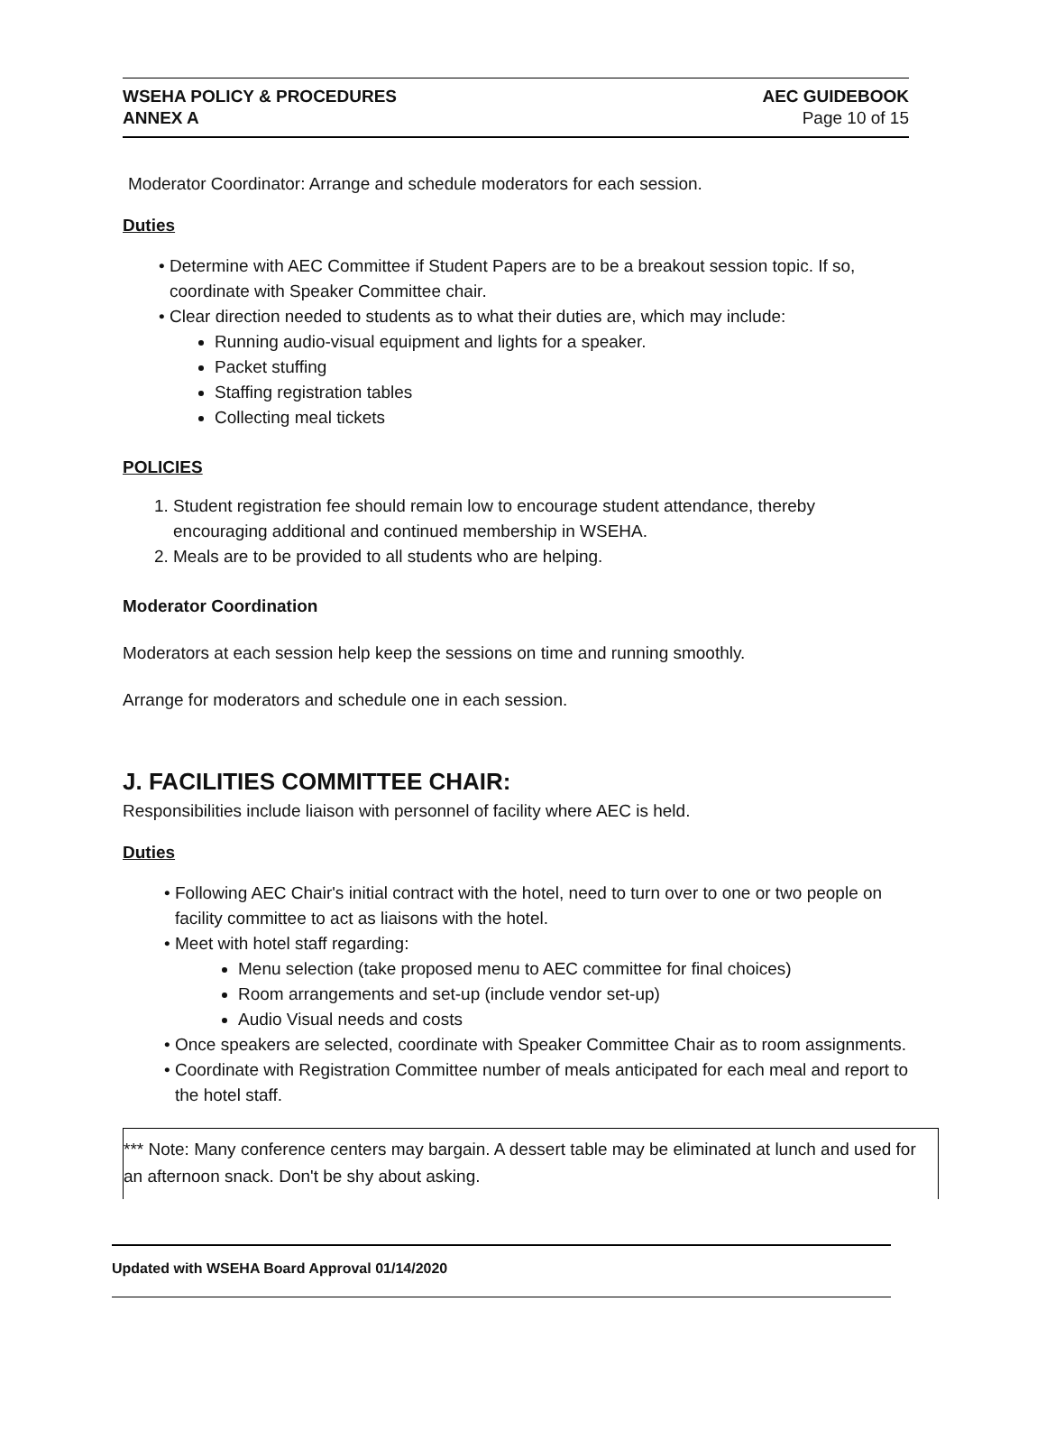WSEHA POLICY & PROCEDURES
ANNEX A
AEC GUIDEBOOK
Page 10 of 15
Moderator Coordinator: Arrange and schedule moderators for each session.
Duties
Determine with AEC Committee if Student Papers are to be a breakout session topic. If so, coordinate with Speaker Committee chair.
Clear direction needed to students as to what their duties are, which may include:
Running audio-visual equipment and lights for a speaker.
Packet stuffing
Staffing registration tables
Collecting meal tickets
POLICIES
1. Student registration fee should remain low to encourage student attendance, thereby encouraging additional and continued membership in WSEHA.
2. Meals are to be provided to all students who are helping.
Moderator Coordination
Moderators at each session help keep the sessions on time and running smoothly.
Arrange for moderators and schedule one in each session.
J. FACILITIES COMMITTEE CHAIR:
Responsibilities include liaison with personnel of facility where AEC is held.
Duties
Following AEC Chair's initial contract with the hotel, need to turn over to one or two people on facility committee to act as liaisons with the hotel.
Meet with hotel staff regarding:
Menu selection (take proposed menu to AEC committee for final choices)
Room arrangements and set-up (include vendor set-up)
Audio Visual needs and costs
Once speakers are selected, coordinate with Speaker Committee Chair as to room assignments.
Coordinate with Registration Committee number of meals anticipated for each meal and report to the hotel staff.
*** Note: Many conference centers may bargain. A dessert table may be eliminated at lunch and used for an afternoon snack. Don't be shy about asking.
Updated with WSEHA Board Approval 01/14/2020